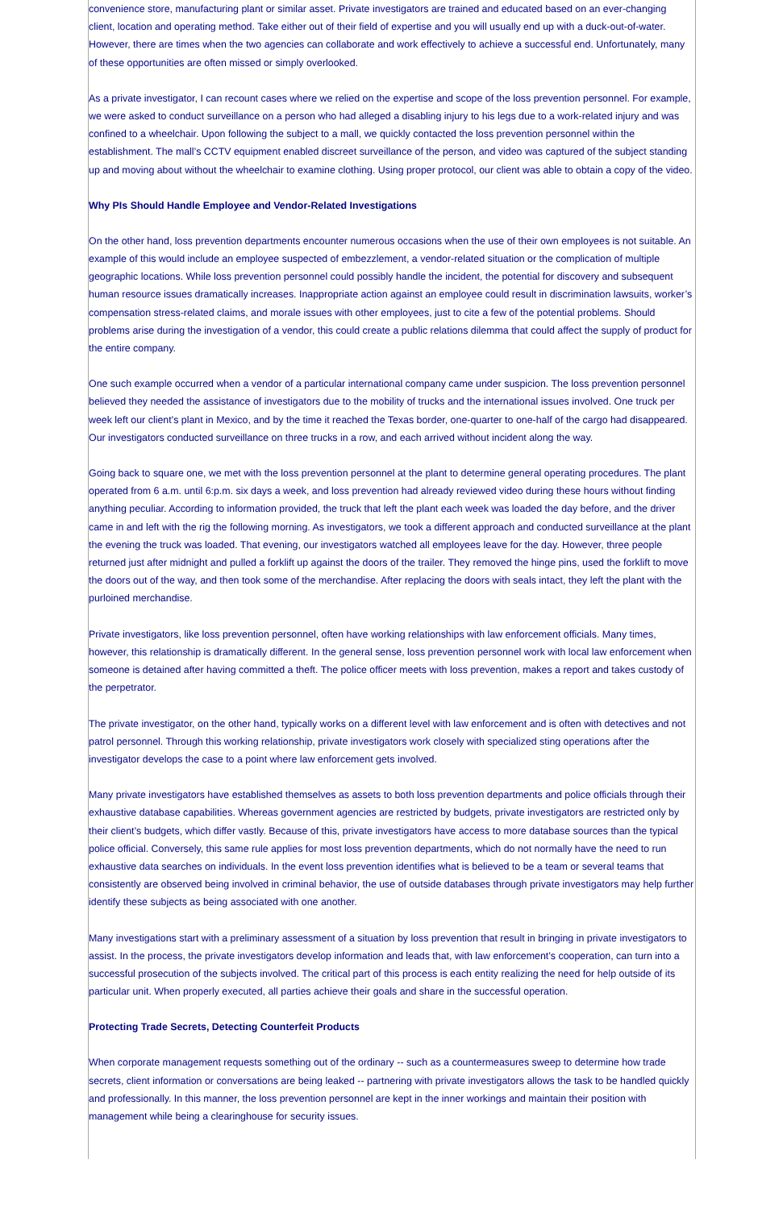convenience store, manufacturing plant or similar asset. Private investigators are trained and educated based on an ever-changing client, location and operating method. Take either out of their field of expertise and you will usually end up with a duck-out-of-water. However, there are times when the two agencies can collaborate and work effectively to achieve a successful end. Unfortunately, many of these opportunities are often missed or simply overlooked.
As a private investigator, I can recount cases where we relied on the expertise and scope of the loss prevention personnel. For example, we were asked to conduct surveillance on a person who had alleged a disabling injury to his legs due to a work-related injury and was confined to a wheelchair. Upon following the subject to a mall, we quickly contacted the loss prevention personnel within the establishment. The mall’s CCTV equipment enabled discreet surveillance of the person, and video was captured of the subject standing up and moving about without the wheelchair to examine clothing. Using proper protocol, our client was able to obtain a copy of the video.
Why PIs Should Handle Employee and Vendor-Related Investigations
On the other hand, loss prevention departments encounter numerous occasions when the use of their own employees is not suitable. An example of this would include an employee suspected of embezzlement, a vendor-related situation or the complication of multiple geographic locations. While loss prevention personnel could possibly handle the incident, the potential for discovery and subsequent human resource issues dramatically increases. Inappropriate action against an employee could result in discrimination lawsuits, worker’s compensation stress-related claims, and morale issues with other employees, just to cite a few of the potential problems. Should problems arise during the investigation of a vendor, this could create a public relations dilemma that could affect the supply of product for the entire company.
One such example occurred when a vendor of a particular international company came under suspicion. The loss prevention personnel believed they needed the assistance of investigators due to the mobility of trucks and the international issues involved. One truck per week left our client’s plant in Mexico, and by the time it reached the Texas border, one-quarter to one-half of the cargo had disappeared. Our investigators conducted surveillance on three trucks in a row, and each arrived without incident along the way.
Going back to square one, we met with the loss prevention personnel at the plant to determine general operating procedures. The plant operated from 6 a.m. until 6:p.m. six days a week, and loss prevention had already reviewed video during these hours without finding anything peculiar. According to information provided, the truck that left the plant each week was loaded the day before, and the driver came in and left with the rig the following morning. As investigators, we took a different approach and conducted surveillance at the plant the evening the truck was loaded. That evening, our investigators watched all employees leave for the day. However, three people returned just after midnight and pulled a forklift up against the doors of the trailer. They removed the hinge pins, used the forklift to move the doors out of the way, and then took some of the merchandise. After replacing the doors with seals intact, they left the plant with the purloined merchandise.
Private investigators, like loss prevention personnel, often have working relationships with law enforcement officials. Many times, however, this relationship is dramatically different. In the general sense, loss prevention personnel work with local law enforcement when someone is detained after having committed a theft. The police officer meets with loss prevention, makes a report and takes custody of the perpetrator.
The private investigator, on the other hand, typically works on a different level with law enforcement and is often with detectives and not patrol personnel. Through this working relationship, private investigators work closely with specialized sting operations after the investigator develops the case to a point where law enforcement gets involved.
Many private investigators have established themselves as assets to both loss prevention departments and police officials through their exhaustive database capabilities. Whereas government agencies are restricted by budgets, private investigators are restricted only by their client’s budgets, which differ vastly. Because of this, private investigators have access to more database sources than the typical police official. Conversely, this same rule applies for most loss prevention departments, which do not normally have the need to run exhaustive data searches on individuals. In the event loss prevention identifies what is believed to be a team or several teams that consistently are observed being involved in criminal behavior, the use of outside databases through private investigators may help further identify these subjects as being associated with one another.
Many investigations start with a preliminary assessment of a situation by loss prevention that result in bringing in private investigators to assist. In the process, the private investigators develop information and leads that, with law enforcement’s cooperation, can turn into a successful prosecution of the subjects involved. The critical part of this process is each entity realizing the need for help outside of its particular unit. When properly executed, all parties achieve their goals and share in the successful operation.
Protecting Trade Secrets, Detecting Counterfeit Products
When corporate management requests something out of the ordinary -- such as a countermeasures sweep to determine how trade secrets, client information or conversations are being leaked -- partnering with private investigators allows the task to be handled quickly and professionally. In this manner, the loss prevention personnel are kept in the inner workings and maintain their position with management while being a clearinghouse for security issues.